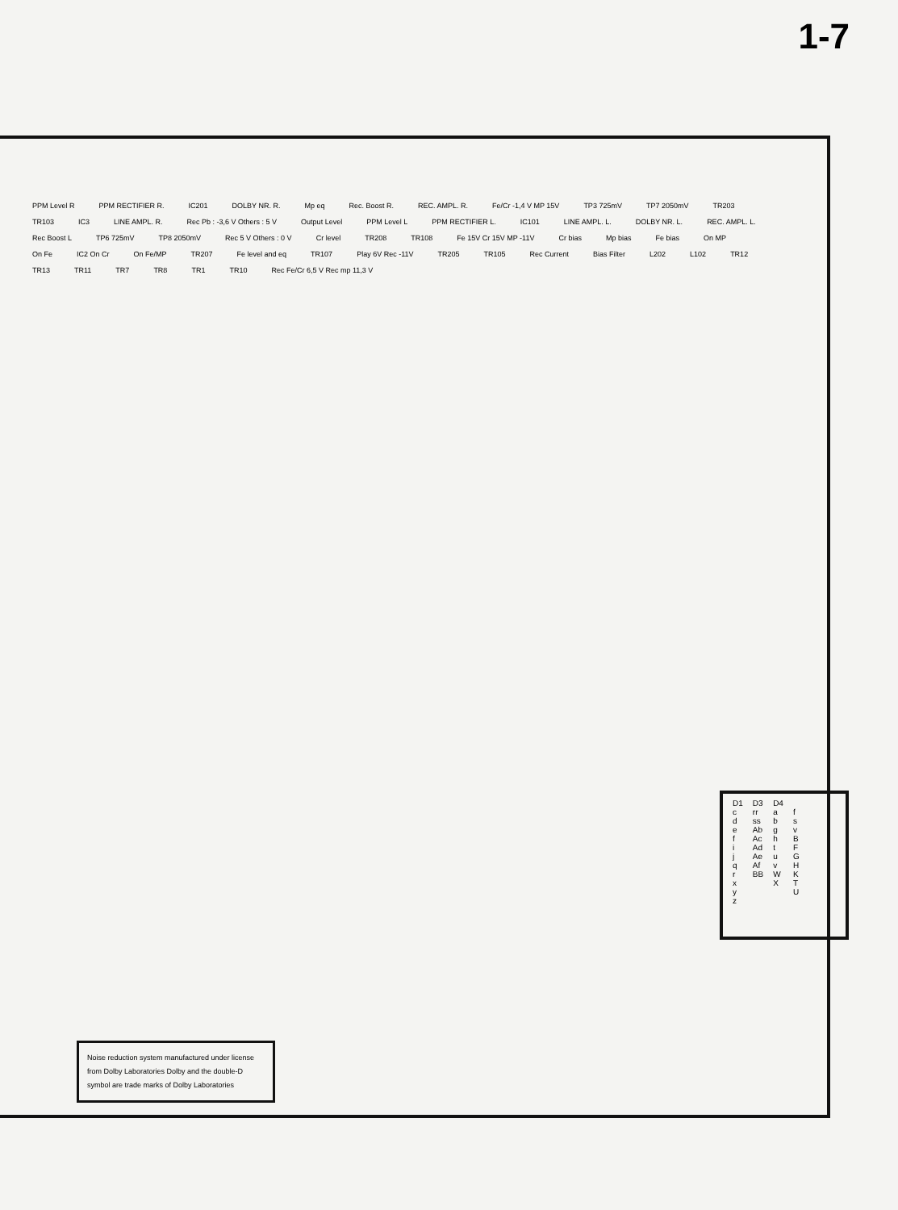1-7
PPM Level R PPM RECTIFIER R. IC201 DOLBY NR. R. Mp eq Rec. Boost R. REC. AMPL. R. Fe/Cr -1,4 V MP 15V TP3 725mV TP7 2050mV TR203 TR103 IC3 LINE AMPL. R. Rec Pb : -3,6 V Others : 5 V Output Level PPM Level L PPM RECTIFIER L. IC101 LINE AMPL. L. DOLBY NR. L. REC. AMPL. L. Rec Boost L TP6 725mV TP8 2050mV Rec 5 V Others : 0 V Cr level TR208 TR108 Fe 15V Cr 15V MP -11V Cr bias Mp bias Fe bias On MP On Fe IC2 On Cr On Fe/MP TR207 Fe level and eq TR107 Play 6V Rec -11V TR205 TR105 Rec Current Bias Filter L202 L102 TR12 TR13 TR11 TR7 TR8 TR1 TR10 Rec Fe/Cr 6,5 V Rec mp 11,3 V
| D1 | D3 | D4 | |
| c d e f i j q r x y z | rr ss Ab Ac Ad Ae Af BB | a b g h t u v W X | f s v B F G H K T U |
Noise reduction system manufactured under license from Dolby Laboratories Dolby and the double-D symbol are trade marks of Dolby Laboratories